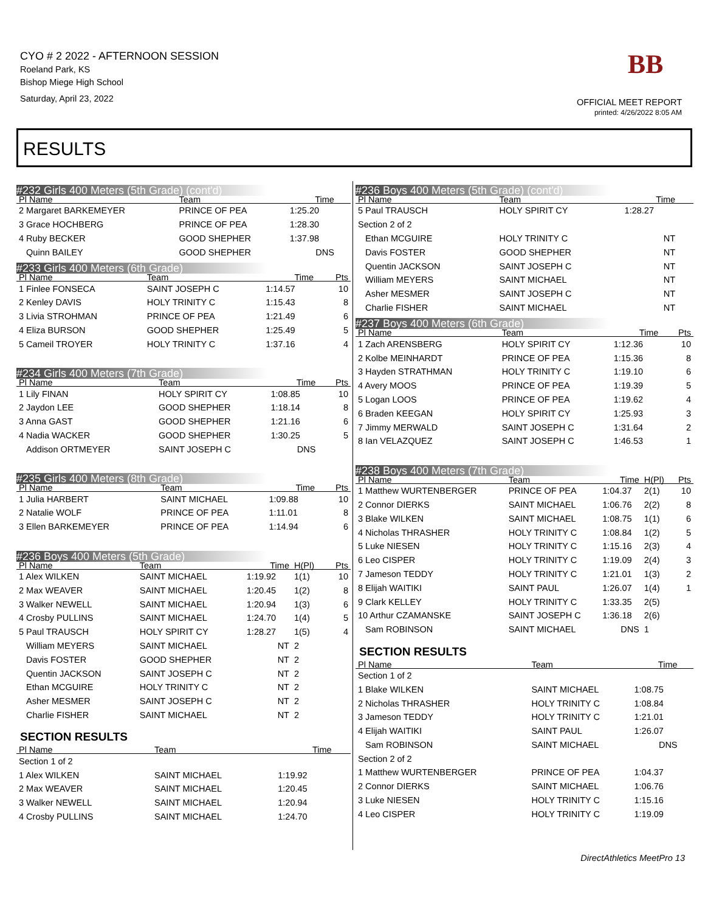CYO # 2 2022 - AFTERNOON SESSION
Roeland Park, KS
Bishop Miege High School
Saturday, April 23, 2022
BB
OFFICIAL MEET REPORT
printed: 4/26/2022 8:05 AM
RESULTS
#232 Girls 400 Meters (5th Grade) (cont'd)
| Pl Name | Team | Time | | |
| --- | --- | --- | --- | --- |
| 2 Margaret BARKEMEYER | PRINCE OF PEA | 1:25.20 | | |
| 3 Grace HOCHBERG | PRINCE OF PEA | 1:28.30 | | |
| 4 Ruby BECKER | GOOD SHEPHER | 1:37.98 | | |
| Quinn BAILEY | GOOD SHEPHER | DNS | | |
#233 Girls 400 Meters (6th Grade)
| Pl Name | Team | Time | | Pts |
| --- | --- | --- | --- | --- |
| 1 Finlee FONSECA | SAINT JOSEPH C | 1:14.57 | | 10 |
| 2 Kenley DAVIS | HOLY TRINITY C | 1:15.43 | | 8 |
| 3 Livia STROHMAN | PRINCE OF PEA | 1:21.49 | | 6 |
| 4 Eliza BURSON | GOOD SHEPHER | 1:25.49 | | 5 |
| 5 Cameil TROYER | HOLY TRINITY C | 1:37.16 | | 4 |
#234 Girls 400 Meters (7th Grade)
| Pl Name | Team | Time | | Pts |
| --- | --- | --- | --- | --- |
| 1 Lily FINAN | HOLY SPIRIT CY | 1:08.85 | | 10 |
| 2 Jaydon LEE | GOOD SHEPHER | 1:18.14 | | 8 |
| 3 Anna GAST | GOOD SHEPHER | 1:21.16 | | 6 |
| 4 Nadia WACKER | GOOD SHEPHER | 1:30.25 | | 5 |
| Addison ORTMEYER | SAINT JOSEPH C | DNS | | |
#235 Girls 400 Meters (8th Grade)
| Pl Name | Team | Time | | Pts |
| --- | --- | --- | --- | --- |
| 1 Julia HARBERT | SAINT MICHAEL | 1:09.88 | | 10 |
| 2 Natalie WOLF | PRINCE OF PEA | 1:11.01 | | 8 |
| 3 Ellen BARKEMEYER | PRINCE OF PEA | 1:14.94 | | 6 |
#236 Boys 400 Meters (5th Grade)
| Pl Name | Team | Time | H(Pl) | Pts |
| --- | --- | --- | --- | --- |
| 1 Alex WILKEN | SAINT MICHAEL | 1:19.92 | 1(1) | 10 |
| 2 Max WEAVER | SAINT MICHAEL | 1:20.45 | 1(2) | 8 |
| 3 Walker NEWELL | SAINT MICHAEL | 1:20.94 | 1(3) | 6 |
| 4 Crosby PULLINS | SAINT MICHAEL | 1:24.70 | 1(4) | 5 |
| 5 Paul TRAUSCH | HOLY SPIRIT CY | 1:28.27 | 1(5) | 4 |
| William MEYERS | SAINT MICHAEL | NT | 2 | |
| Davis FOSTER | GOOD SHEPHER | NT | 2 | |
| Quentin JACKSON | SAINT JOSEPH C | NT | 2 | |
| Ethan MCGUIRE | HOLY TRINITY C | NT | 2 | |
| Asher MESMER | SAINT JOSEPH C | NT | 2 | |
| Charlie FISHER | SAINT MICHAEL | NT | 2 | |
SECTION RESULTS
| Pl Name | Team | Time | | |
| --- | --- | --- | --- | --- |
| Section 1 of 2 | | | | |
| 1 Alex WILKEN | SAINT MICHAEL | 1:19.92 | | |
| 2 Max WEAVER | SAINT MICHAEL | 1:20.45 | | |
| 3 Walker NEWELL | SAINT MICHAEL | 1:20.94 | | |
| 4 Crosby PULLINS | SAINT MICHAEL | 1:24.70 | | |
#236 Boys 400 Meters (5th Grade) (cont'd)
| Pl Name | Team | Time | | |
| --- | --- | --- | --- | --- |
| 5 Paul TRAUSCH | HOLY SPIRIT CY | 1:28.27 | | |
| Section 2 of 2 | | | | |
| Ethan MCGUIRE | HOLY TRINITY C | NT | | |
| Davis FOSTER | GOOD SHEPHER | NT | | |
| Quentin JACKSON | SAINT JOSEPH C | NT | | |
| William MEYERS | SAINT MICHAEL | NT | | |
| Asher MESMER | SAINT JOSEPH C | NT | | |
| Charlie FISHER | SAINT MICHAEL | NT | | |
#237 Boys 400 Meters (6th Grade)
| Pl Name | Team | Time | | Pts |
| --- | --- | --- | --- | --- |
| 1 Zach ARENSBERG | HOLY SPIRIT CY | 1:12.36 | | 10 |
| 2 Kolbe MEINHARDT | PRINCE OF PEA | 1:15.36 | | 8 |
| 3 Hayden STRATHMAN | HOLY TRINITY C | 1:19.10 | | 6 |
| 4 Avery MOOS | PRINCE OF PEA | 1:19.39 | | 5 |
| 5 Logan LOOS | PRINCE OF PEA | 1:19.62 | | 4 |
| 6 Braden KEEGAN | HOLY SPIRIT CY | 1:25.93 | | 3 |
| 7 Jimmy MERWALD | SAINT JOSEPH C | 1:31.64 | | 2 |
| 8 Ian VELAZQUEZ | SAINT JOSEPH C | 1:46.53 | | 1 |
#238 Boys 400 Meters (7th Grade)
| Pl Name | Team | Time | H(Pl) | Pts |
| --- | --- | --- | --- | --- |
| 1 Matthew WURTENBERGER | PRINCE OF PEA | 1:04.37 | 2(1) | 10 |
| 2 Connor DIERKS | SAINT MICHAEL | 1:06.76 | 2(2) | 8 |
| 3 Blake WILKEN | SAINT MICHAEL | 1:08.75 | 1(1) | 6 |
| 4 Nicholas THRASHER | HOLY TRINITY C | 1:08.84 | 1(2) | 5 |
| 5 Luke NIESEN | HOLY TRINITY C | 1:15.16 | 2(3) | 4 |
| 6 Leo CISPER | HOLY TRINITY C | 1:19.09 | 2(4) | 3 |
| 7 Jameson TEDDY | HOLY TRINITY C | 1:21.01 | 1(3) | 2 |
| 8 Elijah WAITIKI | SAINT PAUL | 1:26.07 | 1(4) | 1 |
| 9 Clark KELLEY | HOLY TRINITY C | 1:33.35 | 2(5) | |
| 10 Arthur CZAMANSKE | SAINT JOSEPH C | 1:36.18 | 2(6) | |
| Sam ROBINSON | SAINT MICHAEL | DNS | 1 | |
SECTION RESULTS
| Pl Name | Team | Time | | |
| --- | --- | --- | --- | --- |
| Section 1 of 2 | | | | |
| 1 Blake WILKEN | SAINT MICHAEL | 1:08.75 | | |
| 2 Nicholas THRASHER | HOLY TRINITY C | 1:08.84 | | |
| 3 Jameson TEDDY | HOLY TRINITY C | 1:21.01 | | |
| 4 Elijah WAITIKI | SAINT PAUL | 1:26.07 | | |
| Sam ROBINSON | SAINT MICHAEL | DNS | | |
| Section 2 of 2 | | | | |
| 1 Matthew WURTENBERGER | PRINCE OF PEA | 1:04.37 | | |
| 2 Connor DIERKS | SAINT MICHAEL | 1:06.76 | | |
| 3 Luke NIESEN | HOLY TRINITY C | 1:15.16 | | |
| 4 Leo CISPER | HOLY TRINITY C | 1:19.09 | | |
DirectAthletics MeetPro 13